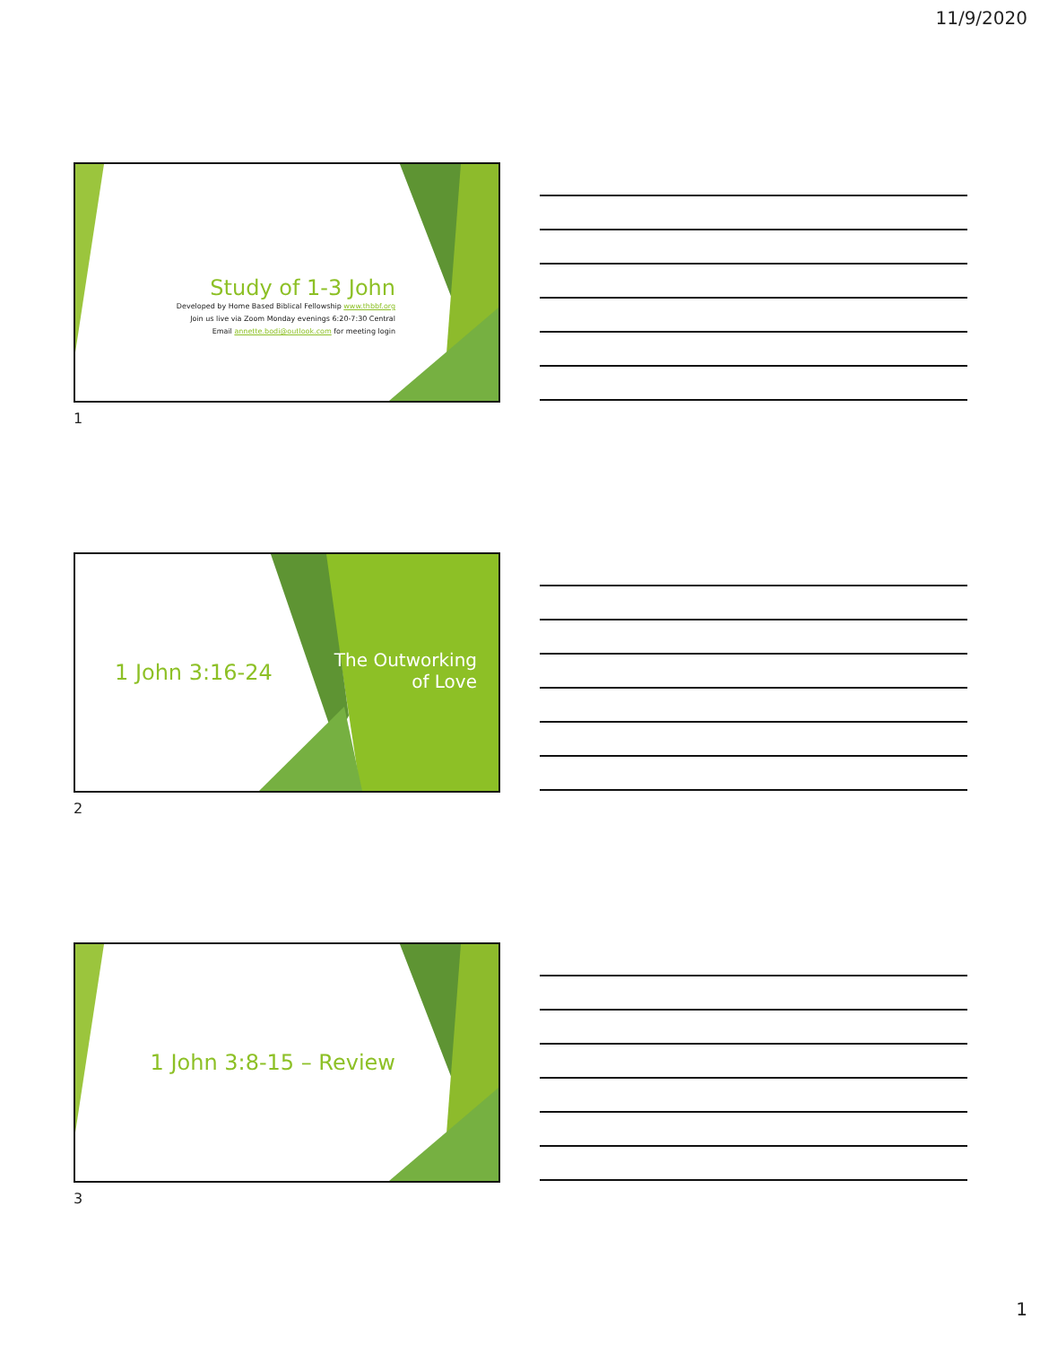11/9/2020
Study of 1-3 John
Developed by Home Based Biblical Fellowship www.thbbf.org
Join us live via Zoom Monday evenings 6:20-7:30 Central
Email annette.bodi@outlook.com for meeting login
1
1 John 3:16-24
The Outworking
of Love
2
1 John 3:8-15 – Review
3
1